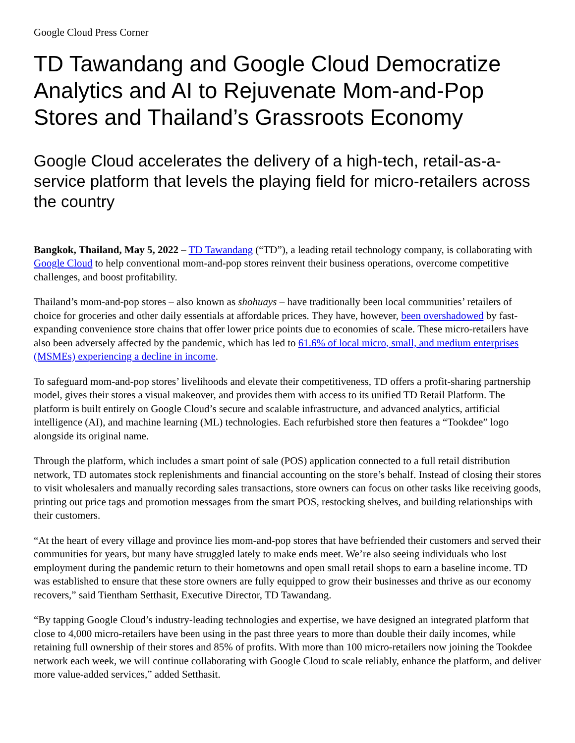Google Cloud Press Corner
TD Tawandang and Google Cloud Democratize Analytics and AI to Rejuvenate Mom-and-Pop Stores and Thailand’s Grassroots Economy
Google Cloud accelerates the delivery of a high-tech, retail-as-a-service platform that levels the playing field for micro-retailers across the country
Bangkok, Thailand, May 5, 2022 – TD Tawandang (“TD”), a leading retail technology company, is collaborating with Google Cloud to help conventional mom-and-pop stores reinvent their business operations, overcome competitive challenges, and boost profitability.
Thailand’s mom-and-pop stores – also known as shohuays – have traditionally been local communities’ retailers of choice for groceries and other daily essentials at affordable prices. They have, however, been overshadowed by fast-expanding convenience store chains that offer lower price points due to economies of scale. These micro-retailers have also been adversely affected by the pandemic, which has led to 61.6% of local micro, small, and medium enterprises (MSMEs) experiencing a decline in income.
To safeguard mom-and-pop stores’ livelihoods and elevate their competitiveness, TD offers a profit-sharing partnership model, gives their stores a visual makeover, and provides them with access to its unified TD Retail Platform. The platform is built entirely on Google Cloud’s secure and scalable infrastructure, and advanced analytics, artificial intelligence (AI), and machine learning (ML) technologies. Each refurbished store then features a “Tookdee” logo alongside its original name.
Through the platform, which includes a smart point of sale (POS) application connected to a full retail distribution network, TD automates stock replenishments and financial accounting on the store’s behalf. Instead of closing their stores to visit wholesalers and manually recording sales transactions, store owners can focus on other tasks like receiving goods, printing out price tags and promotion messages from the smart POS, restocking shelves, and building relationships with their customers.
“At the heart of every village and province lies mom-and-pop stores that have befriended their customers and served their communities for years, but many have struggled lately to make ends meet. We’re also seeing individuals who lost employment during the pandemic return to their hometowns and open small retail shops to earn a baseline income. TD was established to ensure that these store owners are fully equipped to grow their businesses and thrive as our economy recovers,” said Tientham Setthasit, Executive Director, TD Tawandang.
“By tapping Google Cloud’s industry-leading technologies and expertise, we have designed an integrated platform that close to 4,000 micro-retailers have been using in the past three years to more than double their daily incomes, while retaining full ownership of their stores and 85% of profits. With more than 100 micro-retailers now joining the Tookdee network each week, we will continue collaborating with Google Cloud to scale reliably, enhance the platform, and deliver more value-added services,” added Setthasit.